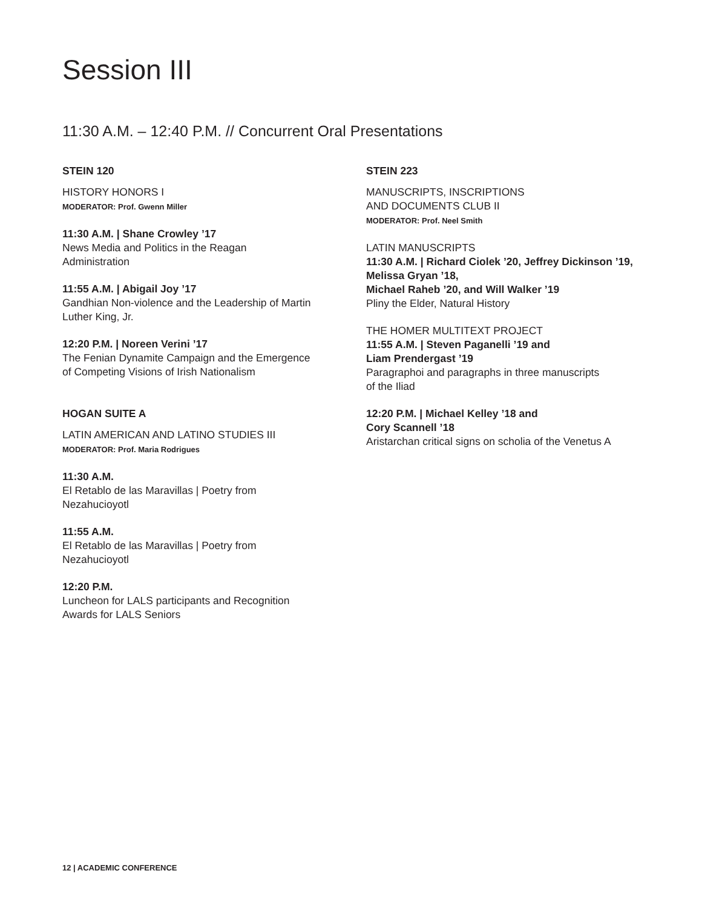Session III
11:30 A.M. – 12:40 P.M. // Concurrent Oral Presentations
STEIN 120
HISTORY HONORS I
MODERATOR: Prof. Gwenn Miller
11:30 A.M. | Shane Crowley ’17
News Media and Politics in the Reagan
Administration
11:55 A.M. | Abigail Joy ’17
Gandhian Non-violence and the Leadership of Martin
Luther King, Jr.
12:20 P.M. | Noreen Verini ’17
The Fenian Dynamite Campaign and the Emergence
of Competing Visions of Irish Nationalism
HOGAN SUITE A
LATIN AMERICAN AND LATINO STUDIES III
MODERATOR: Prof. Maria Rodrigues
11:30 A.M.
El Retablo de las Maravillas | Poetry from
Nezahucioyotl
11:55 A.M.
El Retablo de las Maravillas | Poetry from
Nezahucioyotl
12:20 P.M.
Luncheon for LALS participants and Recognition
Awards for LALS Seniors
STEIN 223
MANUSCRIPTS, INSCRIPTIONS
AND DOCUMENTS CLUB II
MODERATOR: Prof. Neel Smith
LATIN MANUSCRIPTS
11:30 A.M. | Richard Ciolek ’20, Jeffrey Dickinson ’19, Melissa Gryan ’18,
Michael Raheb ’20, and Will Walker ’19
Pliny the Elder, Natural History
THE HOMER MULTITEXT PROJECT
11:55 A.M. | Steven Paganelli ’19 and
Liam Prendergast ’19
Paragraphoi and paragraphs in three manuscripts
of the Iliad
12:20 P.M. | Michael Kelley ’18 and
Cory Scannell ’18
Aristarchan critical signs on scholia of the Venetus A
12 | ACADEMIC CONFERENCE